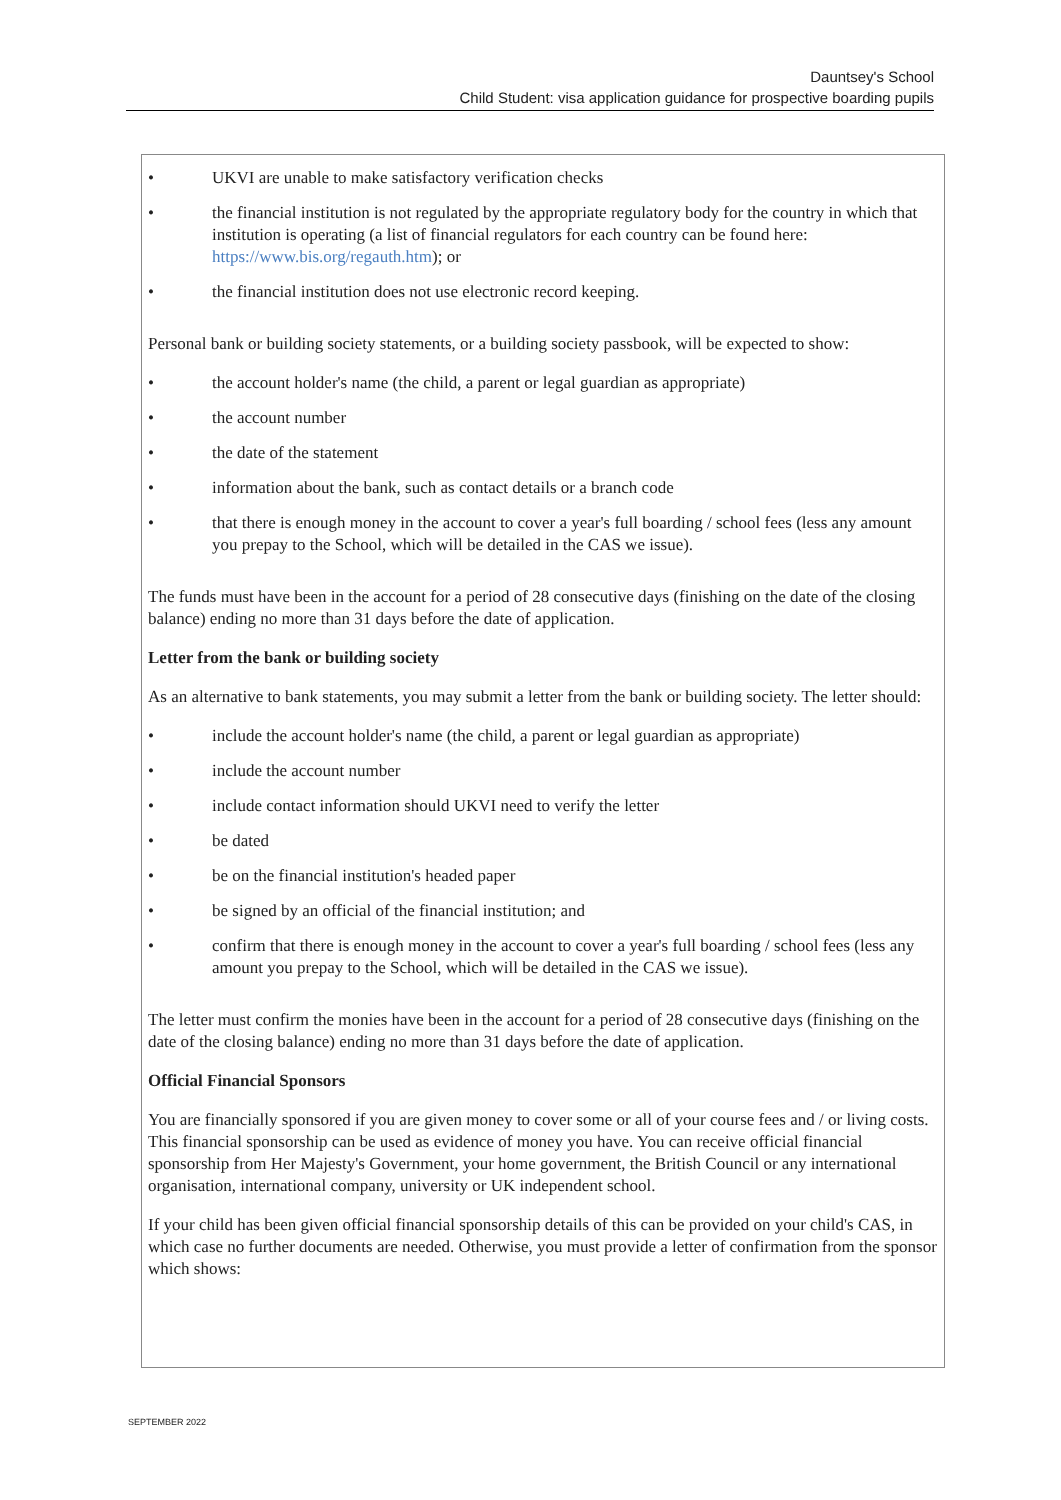Dauntsey's School
Child Student: visa application guidance for prospective boarding pupils
• UKVI are unable to make satisfactory verification checks
• the financial institution is not regulated by the appropriate regulatory body for the country in which that institution is operating (a list of financial regulators for each country can be found here: https://www.bis.org/regauth.htm); or
• the financial institution does not use electronic record keeping.
Personal bank or building society statements, or a building society passbook, will be expected to show:
• the account holder's name (the child, a parent or legal guardian as appropriate)
• the account number
• the date of the statement
• information about the bank, such as contact details or a branch code
• that there is enough money in the account to cover a year's full boarding / school fees (less any amount you prepay to the School, which will be detailed in the CAS we issue).
The funds must have been in the account for a period of 28 consecutive days (finishing on the date of the closing balance) ending no more than 31 days before the date of application.
Letter from the bank or building society
As an alternative to bank statements, you may submit a letter from the bank or building society. The letter should:
• include the account holder's name (the child, a parent or legal guardian as appropriate)
• include the account number
• include contact information should UKVI need to verify the letter
• be dated
• be on the financial institution's headed paper
• be signed by an official of the financial institution; and
• confirm that there is enough money in the account to cover a year's full boarding / school fees (less any amount you prepay to the School, which will be detailed in the CAS we issue).
The letter must confirm the monies have been in the account for a period of 28 consecutive days (finishing on the date of the closing balance) ending no more than 31 days before the date of application.
Official Financial Sponsors
You are financially sponsored if you are given money to cover some or all of your course fees and / or living costs. This financial sponsorship can be used as evidence of money you have. You can receive official financial sponsorship from Her Majesty's Government, your home government, the British Council or any international organisation, international company, university or UK independent school.
If your child has been given official financial sponsorship details of this can be provided on your child's CAS, in which case no further documents are needed. Otherwise, you must provide a letter of confirmation from the sponsor which shows:
SEPTEMBER 2022